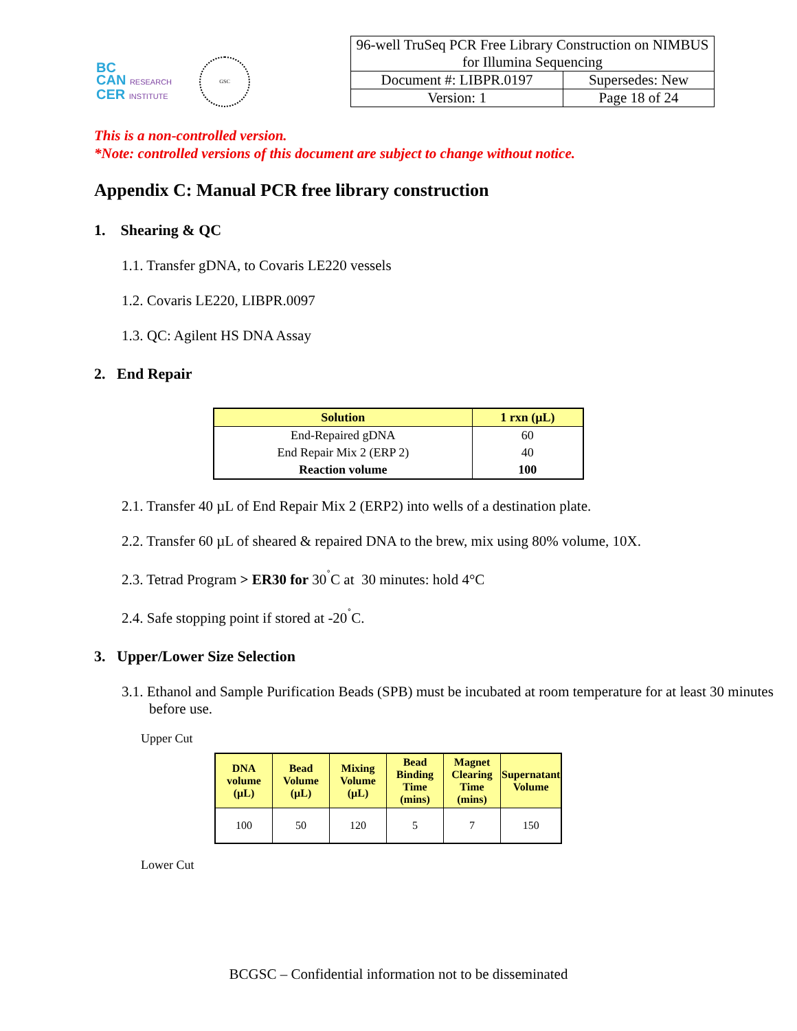BC
CAN RESEARCH
CER INSTITUTE
GSC
| 96-well TruSeq PCR Free Library Construction on NIMBUS for Illumina Sequencing | |
| Document #: LIBPR.0197 | Supersedes: New |
| Version: 1 | Page 18 of 24 |
This is a non-controlled version.
*Note: controlled versions of this document are subject to change without notice.
Appendix C: Manual PCR free library construction
1. Shearing & QC
1.1. Transfer gDNA, to Covaris LE220 vessels
1.2. Covaris LE220, LIBPR.0097
1.3. QC: Agilent HS DNA Assay
2. End Repair
| Solution | 1 rxn (µL) |
| --- | --- |
| End-Repaired gDNA | 60 |
| End Repair Mix 2 (ERP 2) | 40 |
| Reaction volume | 100 |
2.1. Transfer 40 µL of End Repair Mix 2 (ERP2) into wells of a destination plate.
2.2. Transfer 60 µL of sheared & repaired DNA to the brew, mix using 80% volume, 10X.
2.3. Tetrad Program > ER30 for 30<sup>˚</sup>C at 30 minutes: hold 4°C
2.4. Safe stopping point if stored at -20<sup>˚</sup>C.
3. Upper/Lower Size Selection
3.1. Ethanol and Sample Purification Beads (SPB) must be incubated at room temperature for at least 30 minutes before use.
Upper Cut
| DNA volume (µL) | Bead Volume (µL) | Mixing Volume (µL) | Bead Binding Time (mins) | Magnet Clearing Time (mins) | Supernatant Volume |
| --- | --- | --- | --- | --- | --- |
| 100 | 50 | 120 | 5 | 7 | 150 |
Lower Cut
BCGSC – Confidential information not to be disseminated